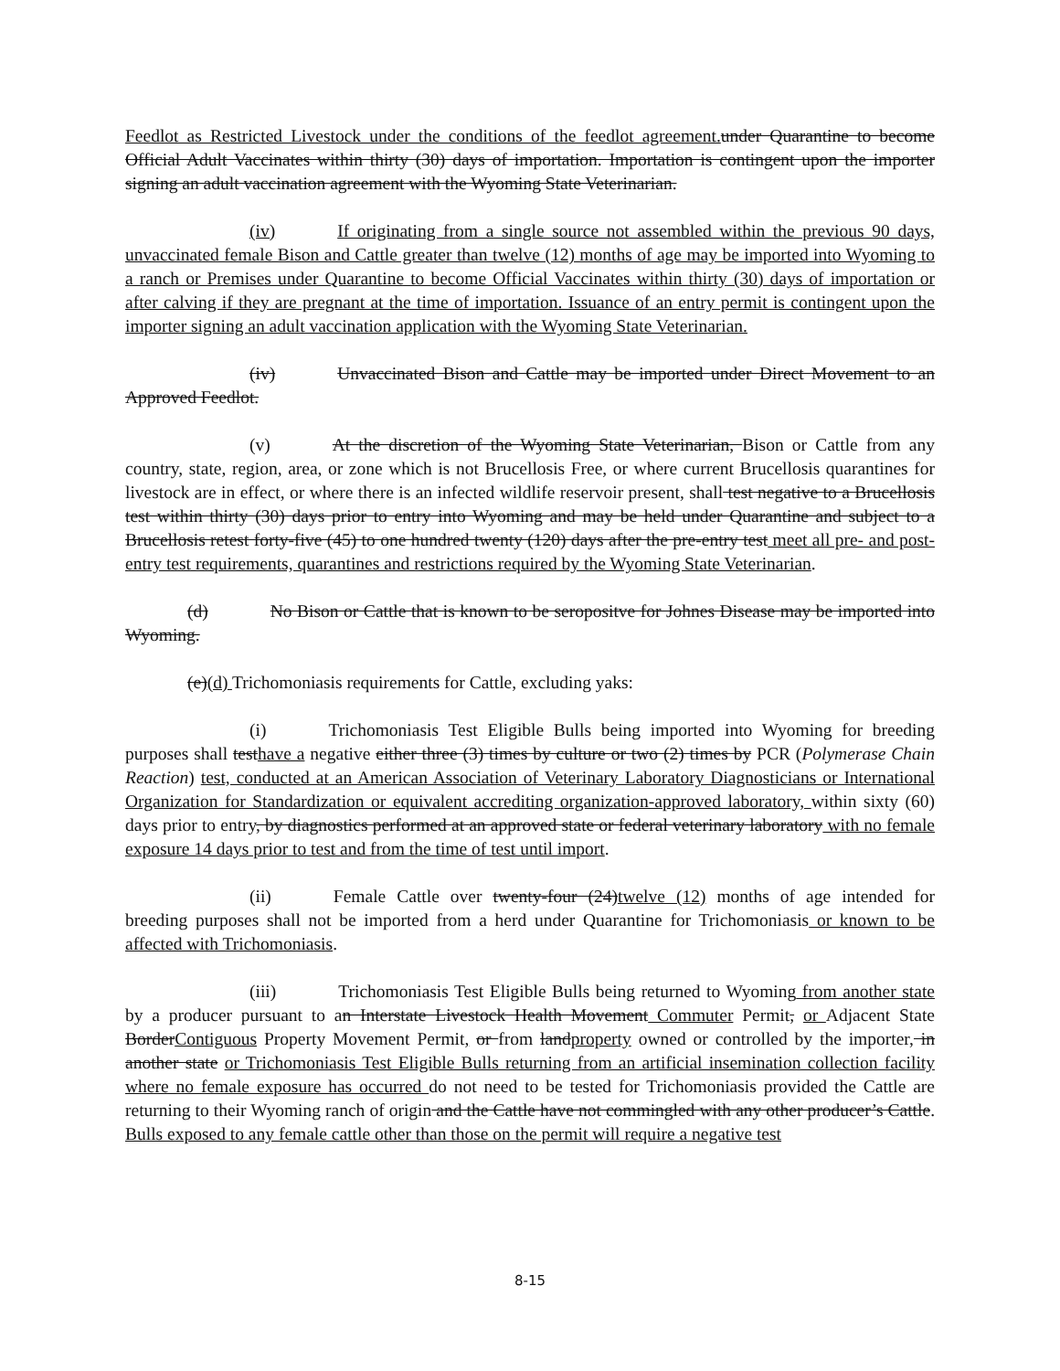Feedlot as Restricted Livestock under the conditions of the feedlot agreement. under Quarantine to become Official Adult Vaccinates within thirty (30) days of importation. Importation is contingent upon the importer signing an adult vaccination agreement with the Wyoming State Veterinarian.
(iv) If originating from a single source not assembled within the previous 90 days, unvaccinated female Bison and Cattle greater than twelve (12) months of age may be imported into Wyoming to a ranch or Premises under Quarantine to become Official Vaccinates within thirty (30) days of importation or after calving if they are pregnant at the time of importation. Issuance of an entry permit is contingent upon the importer signing an adult vaccination application with the Wyoming State Veterinarian.
(iv) Unvaccinated Bison and Cattle may be imported under Direct Movement to an Approved Feedlot.
(v) At the discretion of the Wyoming State Veterinarian, Bison or Cattle from any country, state, region, area, or zone which is not Brucellosis Free, or where current Brucellosis quarantines for livestock are in effect, or where there is an infected wildlife reservoir present, shall test negative to a Brucellosis test within thirty (30) days prior to entry into Wyoming and may be held under Quarantine and subject to a Brucellosis retest forty-five (45) to one hundred twenty (120) days after the pre-entry test meet all pre- and post-entry test requirements, quarantines and restrictions required by the Wyoming State Veterinarian.
(d) No Bison or Cattle that is known to be seropositve for Johnes Disease may be imported into Wyoming.
(e)(d) Trichomoniasis requirements for Cattle, excluding yaks:
(i) Trichomoniasis Test Eligible Bulls being imported into Wyoming for breeding purposes shall testhave a negative either three (3) times by culture or two (2) times by PCR (Polymerase Chain Reaction) test, conducted at an American Association of Veterinary Laboratory Diagnosticians or International Organization for Standardization or equivalent accrediting organization-approved laboratory, within sixty (60) days prior to entry, by diagnostics performed at an approved state or federal veterinary laboratory with no female exposure 14 days prior to test and from the time of test until import.
(ii) Female Cattle over twenty-four (24)twelve (12) months of age intended for breeding purposes shall not be imported from a herd under Quarantine for Trichomoniasis or known to be affected with Trichomoniasis.
(iii) Trichomoniasis Test Eligible Bulls being returned to Wyoming from another state by a producer pursuant to an Interstate Livestock Health Movement Commuter Permit, or Adjacent State BorderContiguous Property Movement Permit, or from landproperty owned or controlled by the importer, in another state or Trichomoniasis Test Eligible Bulls returning from an artificial insemination collection facility where no female exposure has occurred do not need to be tested for Trichomoniasis provided the Cattle are returning to their Wyoming ranch of origin and the Cattle have not commingled with any other producer’s Cattle. Bulls exposed to any female cattle other than those on the permit will require a negative test
8-15